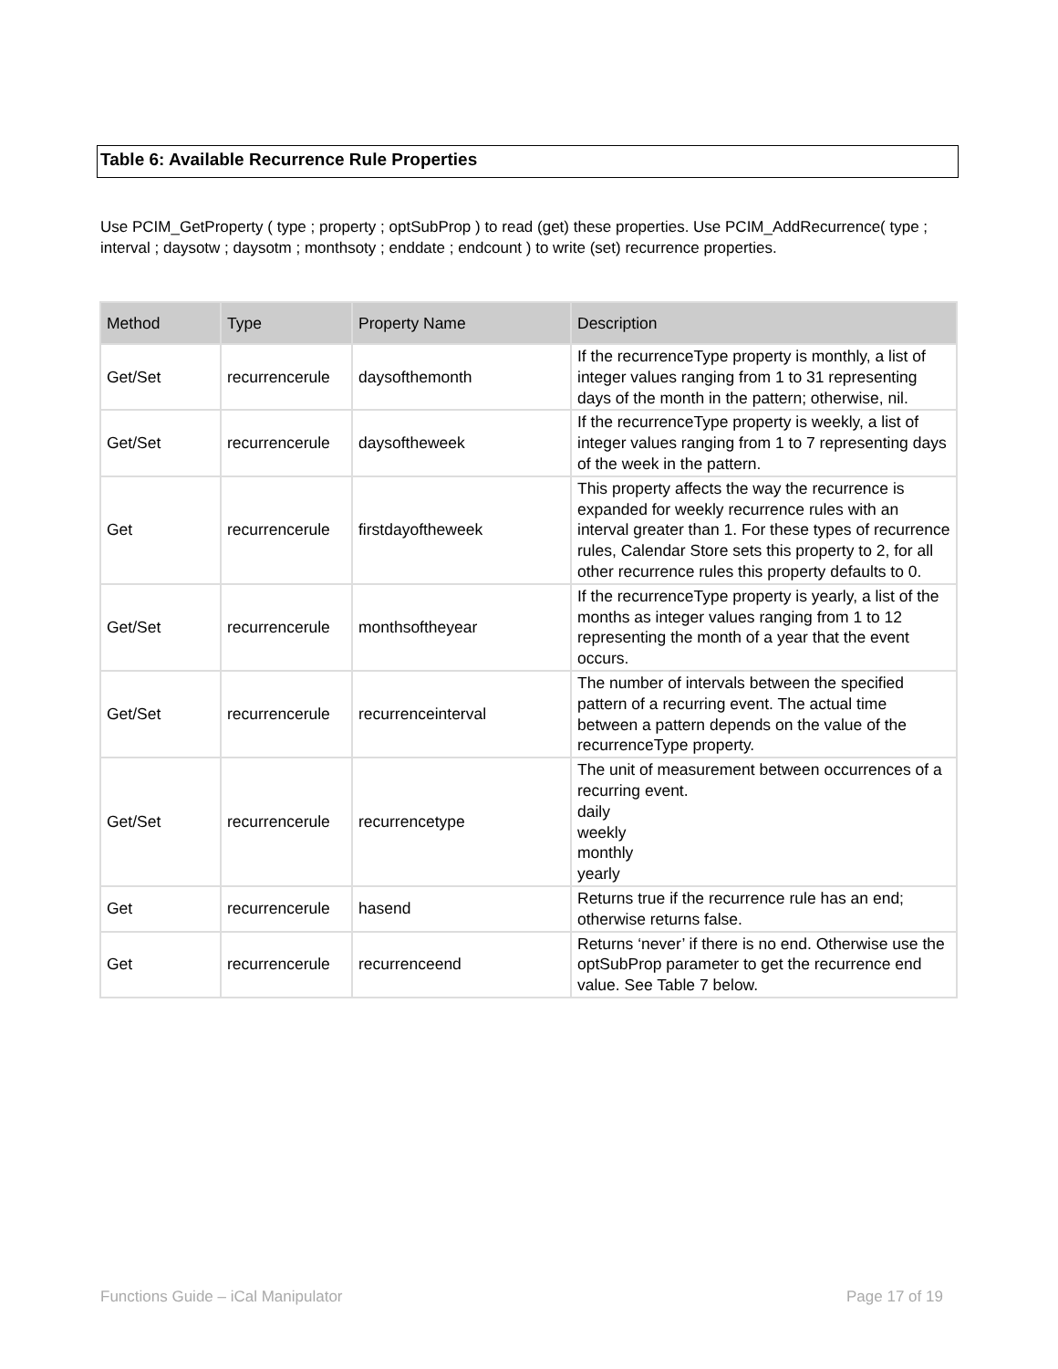Table 6: Available Recurrence Rule Properties
Use PCIM_GetProperty ( type ; property ; optSubProp ) to read (get) these properties. Use PCIM_AddRecurrence( type ; interval ; daysotw ; daysotm ; monthsoty ; enddate ; endcount ) to write (set) recurrence properties.
| Method | Type | Property Name | Description |
| --- | --- | --- | --- |
| Get/Set | recurrencerule | daysofthemonth | If the recurrenceType property is monthly, a list of integer values ranging from 1 to 31 representing days of the month in the pattern; otherwise, nil. |
| Get/Set | recurrencerule | daysoftheweek | If the recurrenceType property is weekly, a list of integer values ranging from 1 to 7 representing days of the week in the pattern. |
| Get | recurrencerule | firstdayoftheweek | This property affects the way the recurrence is expanded for weekly recurrence rules with an interval greater than 1. For these types of recurrence rules, Calendar Store sets this property to 2, for all other recurrence rules this property defaults to 0. |
| Get/Set | recurrencerule | monthsoftheyear | If the recurrenceType property is yearly, a list of the months as integer values ranging from 1 to 12 representing the month of a year that the event occurs. |
| Get/Set | recurrencerule | recurrenceinterval | The number of intervals between the specified pattern of a recurring event. The actual time between a pattern depends on the value of the recurrenceType property. |
| Get/Set | recurrencerule | recurrencetype | The unit of measurement between occurrences of a recurring event. daily weekly monthly yearly |
| Get | recurrencerule | hasend | Returns true if the recurrence rule has an end; otherwise returns false. |
| Get | recurrencerule | recurrenceend | Returns ‘never’ if there is no end. Otherwise use the optSubProp parameter to get the recurrence end value. See Table 7 below. |
Functions Guide – iCal Manipulator
Page 17 of 19